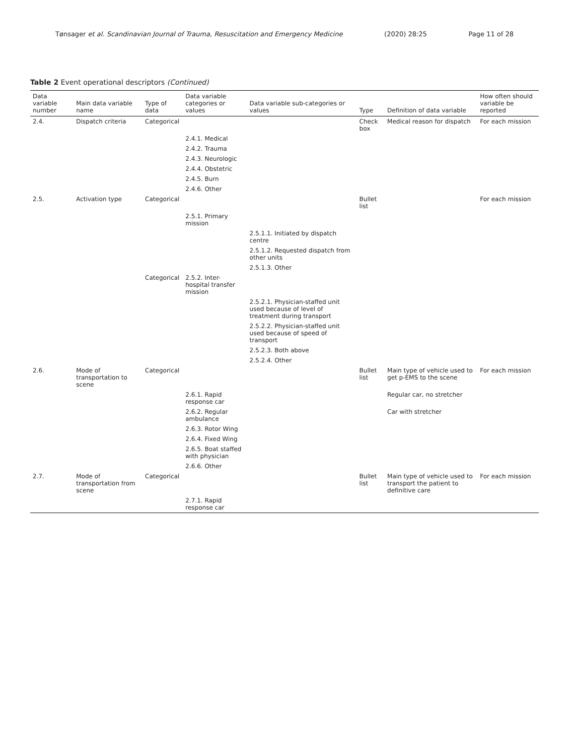Tønsager et al. Scandinavian Journal of Trauma, Resuscitation and Emergency Medicine (2020) 28:25 Page 11 of 28
Table 2 Event operational descriptors (Continued)
| Data variable number | Main data variable name | Type of data | Data variable categories or values | Data variable sub-categories or values | Type | Definition of data variable | How often should variable be reported |
| --- | --- | --- | --- | --- | --- | --- | --- |
| 2.4. | Dispatch criteria | Categorical | | | Check box | Medical reason for dispatch | For each mission |
| | | | 2.4.1. Medical | | | | |
| | | | 2.4.2. Trauma | | | | |
| | | | 2.4.3. Neurologic | | | | |
| | | | 2.4.4. Obstetric | | | | |
| | | | 2.4.5. Burn | | | | |
| | | | 2.4.6. Other | | | | |
| 2.5. | Activation type | Categorical | | | Bullet list | | For each mission |
| | | | 2.5.1. Primary mission | | | | |
| | | | | 2.5.1.1. Initiated by dispatch centre | | | |
| | | | | 2.5.1.2. Requested dispatch from other units | | | |
| | | | | 2.5.1.3. Other | | | |
| | | Categorical | 2.5.2. Inter-hospital transfer mission | | | | |
| | | | | 2.5.2.1. Physician-staffed unit used because of level of treatment during transport | | | |
| | | | | 2.5.2.2. Physician-staffed unit used because of speed of transport | | | |
| | | | | 2.5.2.3. Both above | | | |
| | | | | 2.5.2.4. Other | | | |
| 2.6. | Mode of transportation to scene | Categorical | | | Bullet list | Main type of vehicle used to get p-EMS to the scene | For each mission |
| | | | 2.6.1. Rapid response car | | | Regular car, no stretcher | |
| | | | 2.6.2. Regular ambulance | | | Car with stretcher | |
| | | | 2.6.3. Rotor Wing | | | | |
| | | | 2.6.4. Fixed Wing | | | | |
| | | | 2.6.5. Boat staffed with physician | | | | |
| | | | 2.6.6. Other | | | | |
| 2.7. | Mode of transportation from scene | Categorical | | | Bullet list | Main type of vehicle used to transport the patient to definitive care | For each mission |
| | | | 2.7.1. Rapid response car | | | | |